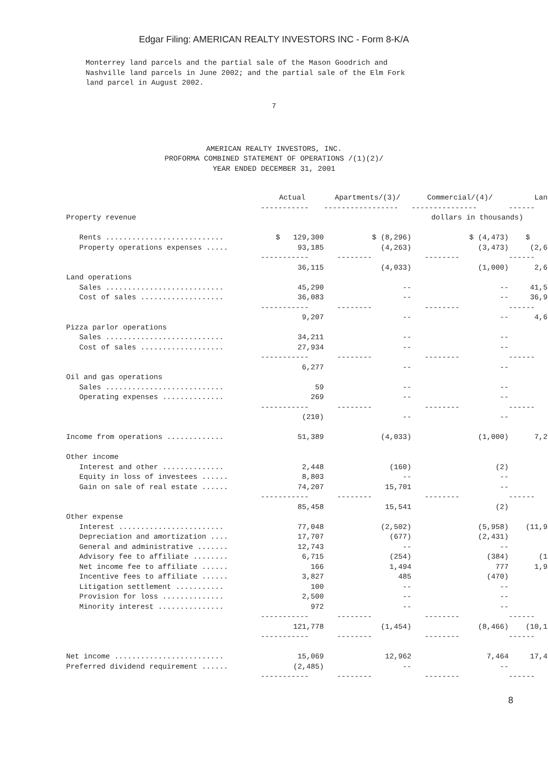Edgar Filing: AMERICAN REALTY INVESTORS INC - Form 8-K/A
Monterrey land parcels and the partial sale of the Mason Goodrich and
Nashville land parcels in June 2002; and the partial sale of the Elm Fork
land parcel in August 2002.
7
AMERICAN REALTY INVESTORS, INC.
PROFORMA COMBINED STATEMENT OF OPERATIONS /(1)(2)/
YEAR ENDED DECEMBER 31, 2001
| | Actual | Apartments/(3)/ | Commercial/(4)/ | Lan |
| --- | --- | --- | --- | --- |
| | ----------- | ----------------- | --------------- | ------ |
| Property revenue | | dollars in thousands) | | |
| Rents ........................... | $ 129,300 | $ (8,296) | $ (4,473) | $ |
| Property operations expenses ..... | 93,185 | (4,263) | (3,473) | (2,6 |
| | ----------- | -------- | -------- | ------ |
| | 36,115 | (4,033) | (1,000) | 2,6 |
| Land operations | | | | |
| Sales ........................... | 45,290 | -- | -- | 41,5 |
| Cost of sales ................... | 36,083 | -- | -- | 36,9 |
| | ----------- | -------- | -------- | ------ |
| | 9,207 | -- | -- | 4,6 |
| Pizza parlor operations | | | | |
| Sales ........................... | 34,211 | -- | -- | |
| Cost of sales ................... | 27,934 | -- | -- | |
| | ----------- | -------- | -------- | ------ |
| | 6,277 | -- | -- | |
| Oil and gas operations | | | | |
| Sales ........................... | 59 | -- | -- | |
| Operating expenses .............. | 269 | -- | -- | |
| | ----------- | -------- | -------- | ------ |
| | (210) | -- | -- | |
| Income from operations ............. | 51,389 | (4,033) | (1,000) | 7,2 |
| Other income | | | | |
| Interest and other .............. | 2,448 | (160) | (2) | |
| Equity in loss of investees ...... | 8,803 | -- | -- | |
| Gain on sale of real estate ...... | 74,207 | 15,701 | -- | |
| | ----------- | -------- | -------- | ------ |
| | 85,458 | 15,541 | (2) | |
| Other expense | | | | |
| Interest ........................ | 77,048 | (2,502) | (5,958) | (11,9 |
| Depreciation and amortization .... | 17,707 | (677) | (2,431) | |
| General and administrative ....... | 12,743 | -- | -- | |
| Advisory fee to affiliate ........ | 6,715 | (254) | (384) | (1 |
| Net income fee to affiliate ...... | 166 | 1,494 | 777 | 1,9 |
| Incentive fees to affiliate ...... | 3,827 | 485 | (470) | |
| Litigation settlement ........... | 100 | -- | -- | |
| Provision for loss .............. | 2,500 | -- | -- | |
| Minority interest ............... | 972 | -- | -- | |
| | ----------- | -------- | -------- | ------ |
| | 121,778 | (1,454) | (8,466) | (10,1 |
| | ----------- | -------- | -------- | ------ |
| Net income ......................... | 15,069 | 12,962 | 7,464 | 17,4 |
| Preferred dividend requirement ...... | (2,485) | -- | -- | |
| | ----------- | -------- | -------- | ------ |
8